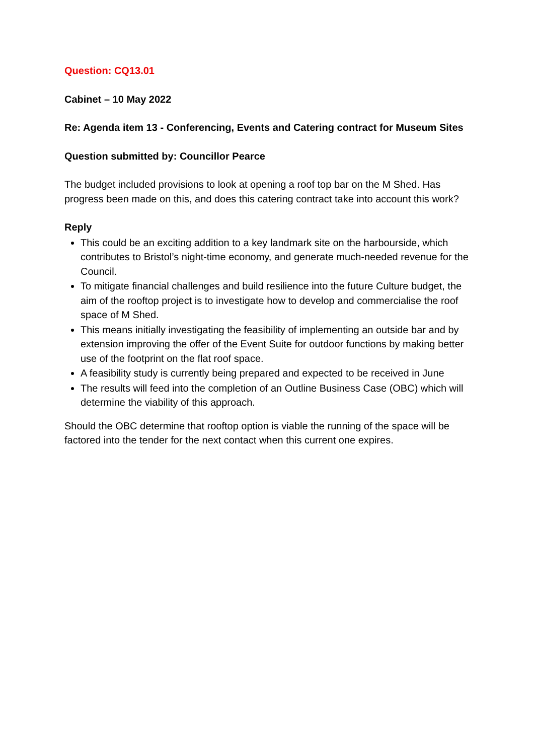Question: CQ13.01
Cabinet – 10 May 2022
Re: Agenda item 13 - Conferencing, Events and Catering contract for Museum Sites
Question submitted by: Councillor Pearce
The budget included provisions to look at opening a roof top bar on the M Shed. Has progress been made on this, and does this catering contract take into account this work?
Reply
This could be an exciting addition to a key landmark site on the harbourside, which contributes to Bristol’s night-time economy, and generate much-needed revenue for the Council.
To mitigate financial challenges and build resilience into the future Culture budget, the aim of the rooftop project is to investigate how to develop and commercialise the roof space of M Shed.
This means initially investigating the feasibility of implementing an outside bar and by extension improving the offer of the Event Suite for outdoor functions by making better use of the footprint on the flat roof space.
A feasibility study is currently being prepared and expected to be received in June
The results will feed into the completion of an Outline Business Case (OBC) which will determine the viability of this approach.
Should the OBC determine that rooftop option is viable the running of the space will be factored into the tender for the next contact when this current one expires.